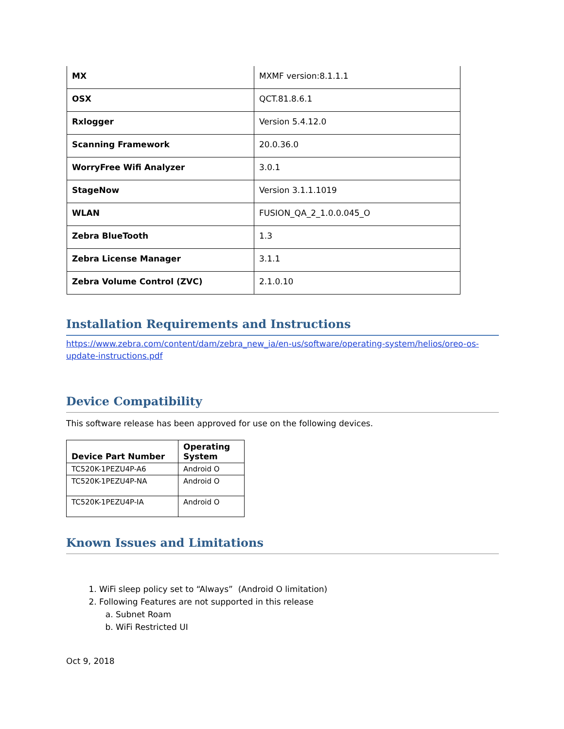| MX | MXMF version:8.1.1.1 |
| OSX | QCT.81.8.6.1 |
| Rxlogger | Version 5.4.12.0 |
| Scanning Framework | 20.0.36.0 |
| WorryFree Wifi Analyzer | 3.0.1 |
| StageNow | Version 3.1.1.1019 |
| WLAN | FUSION_QA_2_1.0.0.045_O |
| Zebra BlueTooth | 1.3 |
| Zebra License Manager | 3.1.1 |
| Zebra Volume Control (ZVC) | 2.1.0.10 |
Installation Requirements and Instructions
https://www.zebra.com/content/dam/zebra_new_ia/en-us/software/operating-system/helios/oreo-os-update-instructions.pdf
Device Compatibility
This software release has been approved for use on the following devices.
| Device Part Number | Operating System |
| --- | --- |
| TC520K-1PEZU4P-A6 | Android O |
| TC520K-1PEZU4P-NA | Android O |
| TC520K-1PEZU4P-IA | Android O |
Known Issues and Limitations
1. WiFi sleep policy set to “Always” (Android O limitation)
2. Following Features are not supported in this release
a. Subnet Roam
b. WiFi Restricted UI
Oct 9, 2018